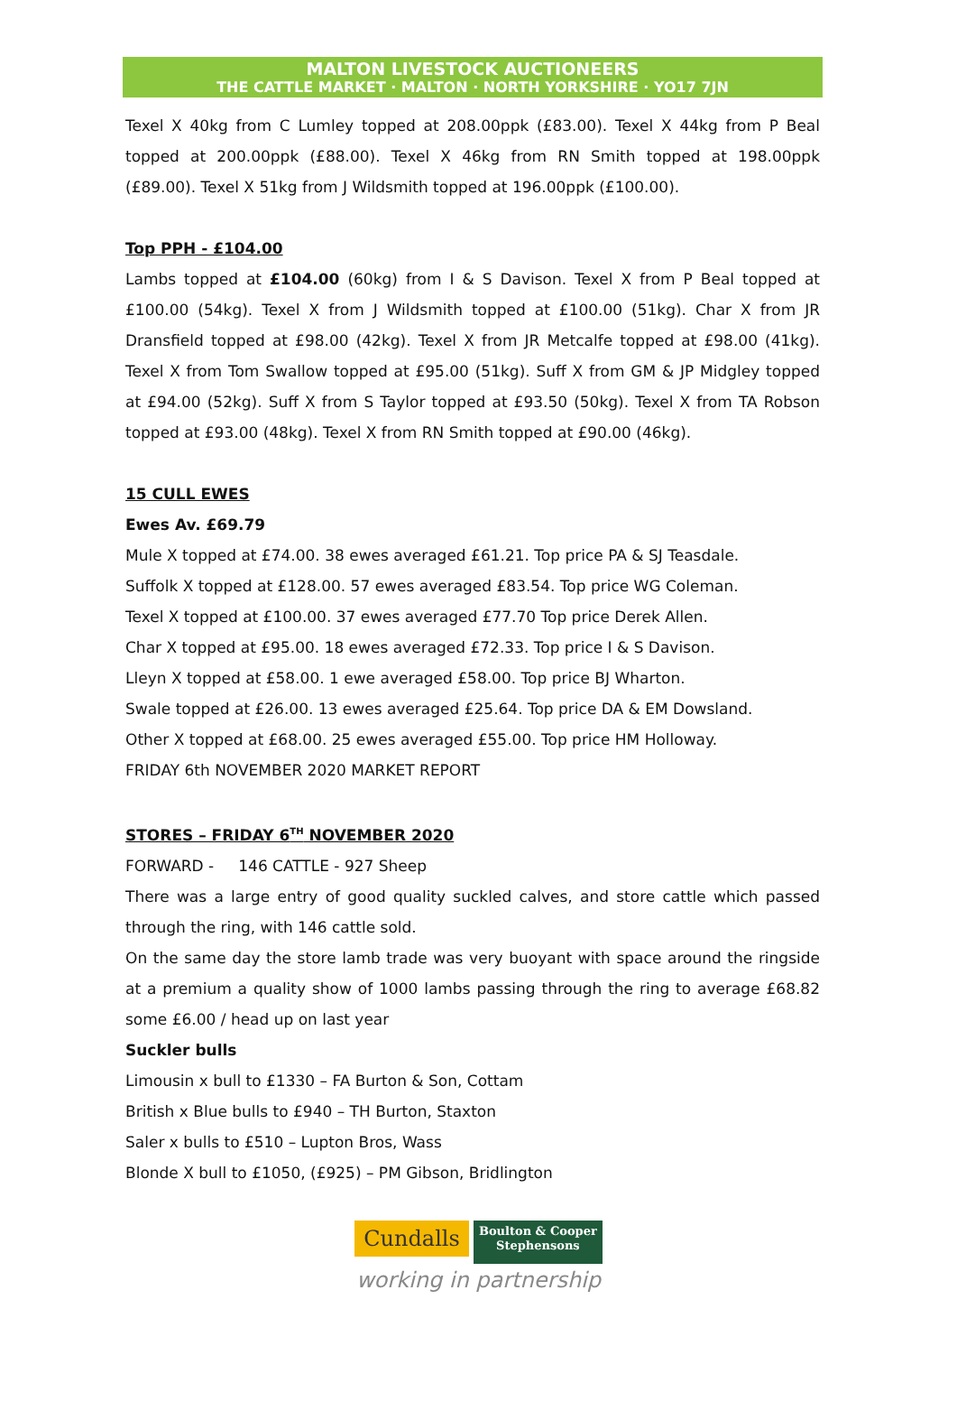MALTON LIVESTOCK AUCTIONEERS
THE CATTLE MARKET · MALTON · NORTH YORKSHIRE · YO17 7JN
Texel X 40kg from C Lumley topped at 208.00ppk (£83.00). Texel X 44kg from P Beal topped at 200.00ppk (£88.00). Texel X 46kg from RN Smith topped at 198.00ppk (£89.00). Texel X 51kg from J Wildsmith topped at 196.00ppk (£100.00).
Top PPH - £104.00
Lambs topped at £104.00 (60kg) from I & S Davison. Texel X from P Beal topped at £100.00 (54kg). Texel X from J Wildsmith topped at £100.00 (51kg). Char X from JR Dransfield topped at £98.00 (42kg). Texel X from JR Metcalfe topped at £98.00 (41kg). Texel X from Tom Swallow topped at £95.00 (51kg). Suff X from GM & JP Midgley topped at £94.00 (52kg). Suff X from S Taylor topped at £93.50 (50kg). Texel X from TA Robson topped at £93.00 (48kg). Texel X from RN Smith topped at £90.00 (46kg).
15 CULL EWES
Ewes Av. £69.79
Mule X topped at £74.00. 38 ewes averaged £61.21. Top price PA & SJ Teasdale.
Suffolk X topped at £128.00. 57 ewes averaged £83.54. Top price WG Coleman.
Texel X topped at £100.00. 37 ewes averaged £77.70 Top price Derek Allen.
Char X topped at £95.00. 18 ewes averaged £72.33. Top price I & S Davison.
Lleyn X topped at £58.00. 1 ewe averaged £58.00. Top price BJ Wharton.
Swale topped at £26.00. 13 ewes averaged £25.64. Top price DA & EM Dowsland.
Other X topped at £68.00. 25 ewes averaged £55.00. Top price HM Holloway.
FRIDAY 6th NOVEMBER 2020 MARKET REPORT
STORES – FRIDAY 6<sup>TH</sup> NOVEMBER 2020
FORWARD - 146 CATTLE - 927 Sheep
There was a large entry of good quality suckled calves, and store cattle which passed through the ring, with 146 cattle sold.
On the same day the store lamb trade was very buoyant with space around the ringside at a premium a quality show of 1000 lambs passing through the ring to average £68.82 some £6.00 / head up on last year
Suckler bulls
Limousin x bull to £1330 – FA Burton & Son, Cottam
British x Blue bulls to £940 – TH Burton, Staxton
Saler x bulls to £510 – Lupton Bros, Wass
Blonde X bull to £1050, (£925) – PM Gibson, Bridlington
Cundalls Boulton & Cooper
Stephensons
working in partnership